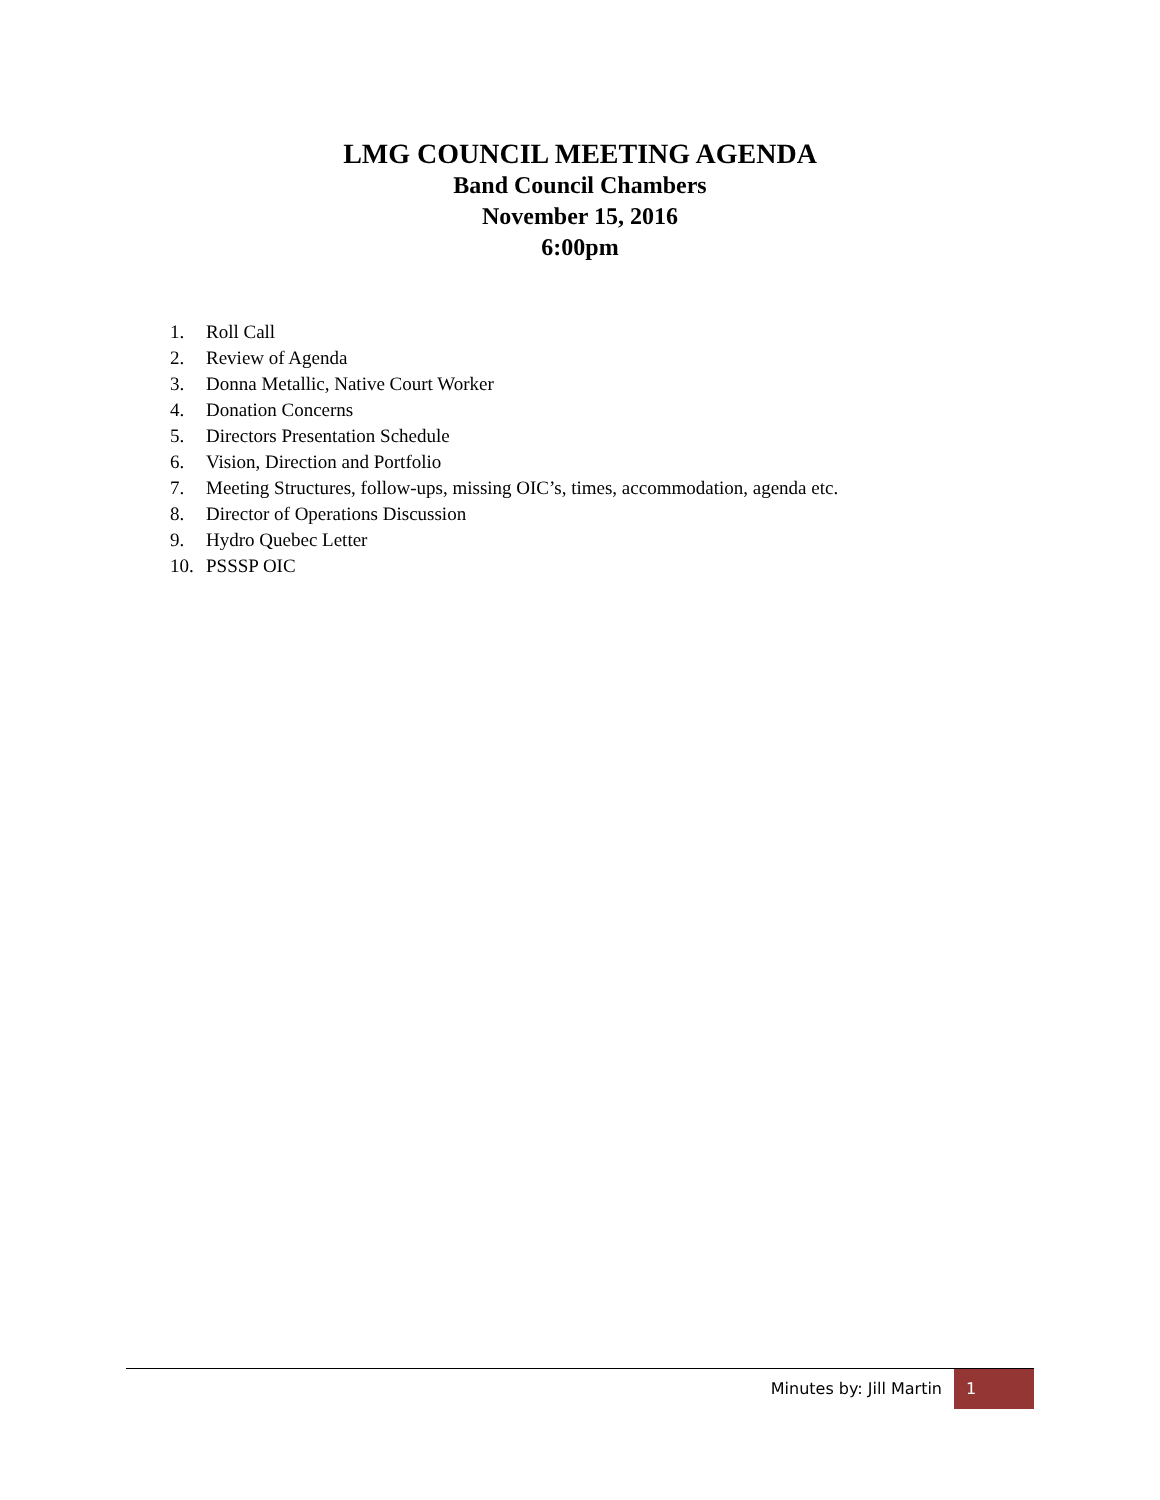LMG COUNCIL MEETING AGENDA
Band Council Chambers
November 15, 2016
6:00pm
1. Roll Call
2. Review of Agenda
3. Donna Metallic, Native Court Worker
4. Donation Concerns
5. Directors Presentation Schedule
6. Vision, Direction and Portfolio
7. Meeting Structures, follow-ups, missing OIC’s, times, accommodation, agenda etc.
8. Director of Operations Discussion
9. Hydro Quebec Letter
10. PSSSP OIC
Minutes by: Jill Martin
1